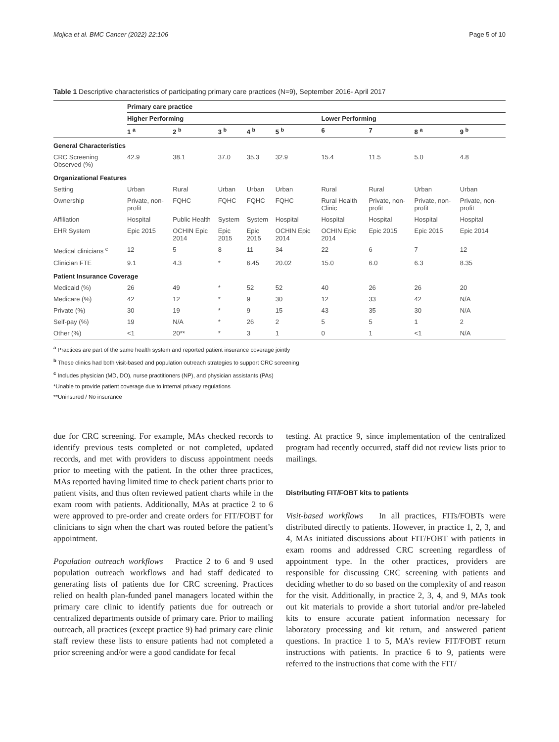Mojica et al. BMC Cancer (2022) 22:106 Page 5 of 10
Table 1 Descriptive characteristics of participating primary care practices (N=9), September 2016- April 2017
| | Primary care practice | | | | | | | | |
| --- | --- | --- | --- | --- | --- | --- | --- | --- | --- |
| | Higher Performing | | | | | Lower Performing | | | |
| | 1 <sup>a</sup> | 2 <sup>b</sup> | 3 <sup>b</sup> | 4 <sup>b</sup> | 5 <sup>b</sup> | 6 | 7 | 8 <sup>a</sup> | 9 <sup>b</sup> |
| General Characteristics | | | | | | | | | |
| CRC Screening Observed (%) | 42.9 | 38.1 | 37.0 | 35.3 | 32.9 | 15.4 | 11.5 | 5.0 | 4.8 |
| Organizational Features | | | | | | | | | |
| Setting | Urban | Rural | Urban | Urban | Urban | Rural | Rural | Urban | Urban |
| Ownership | Private, non-profit | FQHC | FQHC | FQHC | FQHC | Rural Health Clinic | Private, non-profit | Private, non-profit | Private, non-profit |
| Affiliation | Hospital | Public Health | System | System | Hospital | Hospital | Hospital | Hospital | Hospital |
| EHR System | Epic 2015 | OCHIN Epic 2014 | Epic 2015 | Epic 2015 | OCHIN Epic 2014 | OCHIN Epic 2014 | Epic 2015 | Epic 2015 | Epic 2014 |
| Medical clinicians <sup>c</sup> | 12 | 5 | 8 | 11 | 34 | 22 | 6 | 7 | 12 |
| Clinician FTE | 9.1 | 4.3 | * | 6.45 | 20.02 | 15.0 | 6.0 | 6.3 | 8.35 |
| Patient Insurance Coverage | | | | | | | | | |
| Medicaid (%) | 26 | 49 | * | 52 | 52 | 40 | 26 | 26 | 20 |
| Medicare (%) | 42 | 12 | * | 9 | 30 | 12 | 33 | 42 | N/A |
| Private (%) | 30 | 19 | * | 9 | 15 | 43 | 35 | 30 | N/A |
| Self-pay (%) | 19 | N/A | * | 26 | 2 | 5 | 5 | 1 | 2 |
| Other (%) | <1 | 20** | * | 3 | 1 | 0 | 1 | <1 | N/A |
<sup>a</sup> Practices are part of the same health system and reported patient insurance coverage jointly
<sup>b</sup> These clinics had both visit-based and population outreach strategies to support CRC screening
<sup>c</sup> Includes physician (MD, DO), nurse practitioners (NP), and physician assistants (PAs)
*Unable to provide patient coverage due to internal privacy regulations
**Uninsured / No insurance
due for CRC screening. For example, MAs checked records to identify previous tests completed or not completed, updated records, and met with providers to discuss appointment needs prior to meeting with the patient. In the other three practices, MAs reported having limited time to check patient charts prior to patient visits, and thus often reviewed patient charts while in the exam room with patients. Additionally, MAs at practice 2 to 6 were approved to pre-order and create orders for FIT/FOBT for clinicians to sign when the chart was routed before the patient’s appointment.
Population outreach workflows Practice 2 to 6 and 9 used population outreach workflows and had staff dedicated to generating lists of patients due for CRC screening. Practices relied on health plan-funded panel managers located within the primary care clinic to identify patients due for outreach or centralized departments outside of primary care. Prior to mailing outreach, all practices (except practice 9) had primary care clinic staff review these lists to ensure patients had not completed a prior screening and/or were a good candidate for fecal
testing. At practice 9, since implementation of the centralized program had recently occurred, staff did not review lists prior to mailings.
Distributing FIT/FOBT kits to patients
Visit-based workflows In all practices, FITs/FOBTs were distributed directly to patients. However, in practice 1, 2, 3, and 4, MAs initiated discussions about FIT/FOBT with patients in exam rooms and addressed CRC screening regardless of appointment type. In the other practices, providers are responsible for discussing CRC screening with patients and deciding whether to do so based on the complexity of and reason for the visit. Additionally, in practice 2, 3, 4, and 9, MAs took out kit materials to provide a short tutorial and/or pre-labeled kits to ensure accurate patient information necessary for laboratory processing and kit return, and answered patient questions. In practice 1 to 5, MA’s review FIT/FOBT return instructions with patients. In practice 6 to 9, patients were referred to the instructions that come with the FIT/